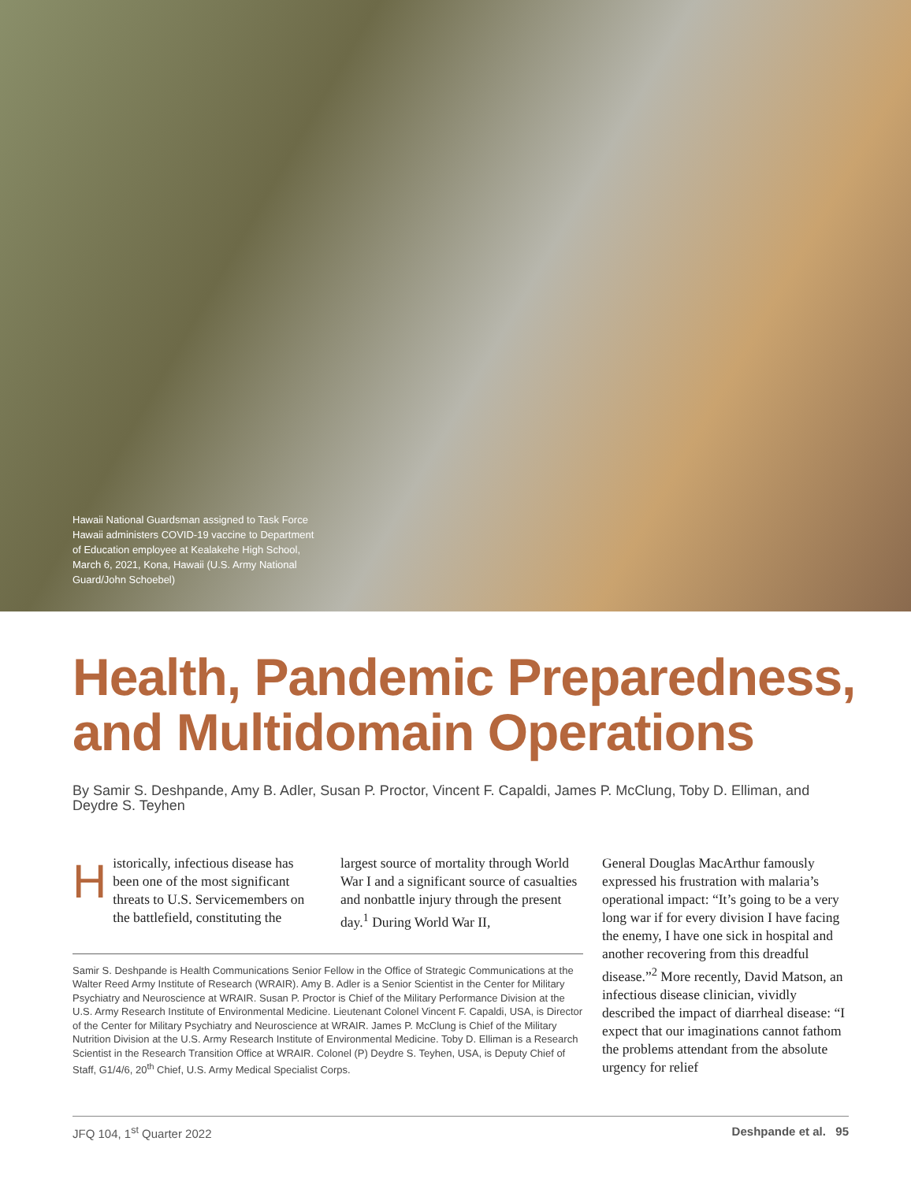Hawaii National Guardsman assigned to Task Force Hawaii administers COVID-19 vaccine to Department of Education employee at Kealakehe High School, March 6, 2021, Kona, Hawaii (U.S. Army National Guard/John Schoebel)
Health, Pandemic Preparedness, and Multidomain Operations
By Samir S. Deshpande, Amy B. Adler, Susan P. Proctor, Vincent F. Capaldi, James P. McClung, Toby D. Elliman, and Deydre S. Teyhen
Historically, infectious disease has been one of the most significant threats to U.S. Servicemembers on the battlefield, constituting the
largest source of mortality through World War I and a significant source of casualties and nonbattle injury through the present day.<sup>1</sup> During World War II,
Samir S. Deshpande is Health Communications Senior Fellow in the Office of Strategic Communications at the Walter Reed Army Institute of Research (WRAIR). Amy B. Adler is a Senior Scientist in the Center for Military Psychiatry and Neuroscience at WRAIR. Susan P. Proctor is Chief of the Military Performance Division at the U.S. Army Research Institute of Environmental Medicine. Lieutenant Colonel Vincent F. Capaldi, USA, is Director of the Center for Military Psychiatry and Neuroscience at WRAIR. James P. McClung is Chief of the Military Nutrition Division at the U.S. Army Research Institute of Environmental Medicine. Toby D. Elliman is a Research Scientist in the Research Transition Office at WRAIR. Colonel (P) Deydre S. Teyhen, USA, is Deputy Chief of Staff, G1/4/6, 20<sup>th</sup> Chief, U.S. Army Medical Specialist Corps.
General Douglas MacArthur famously expressed his frustration with malaria’s operational impact: “It’s going to be a very long war if for every division I have facing the enemy, I have one sick in hospital and another recovering from this dreadful disease.”<sup>2</sup> More recently, David Matson, an infectious disease clinician, vividly described the impact of diarrheal disease: “I expect that our imaginations cannot fathom the problems attendant from the absolute urgency for relief
JFQ 104, 1<sup>st</sup> Quarter 2022 Deshpande et al. 95